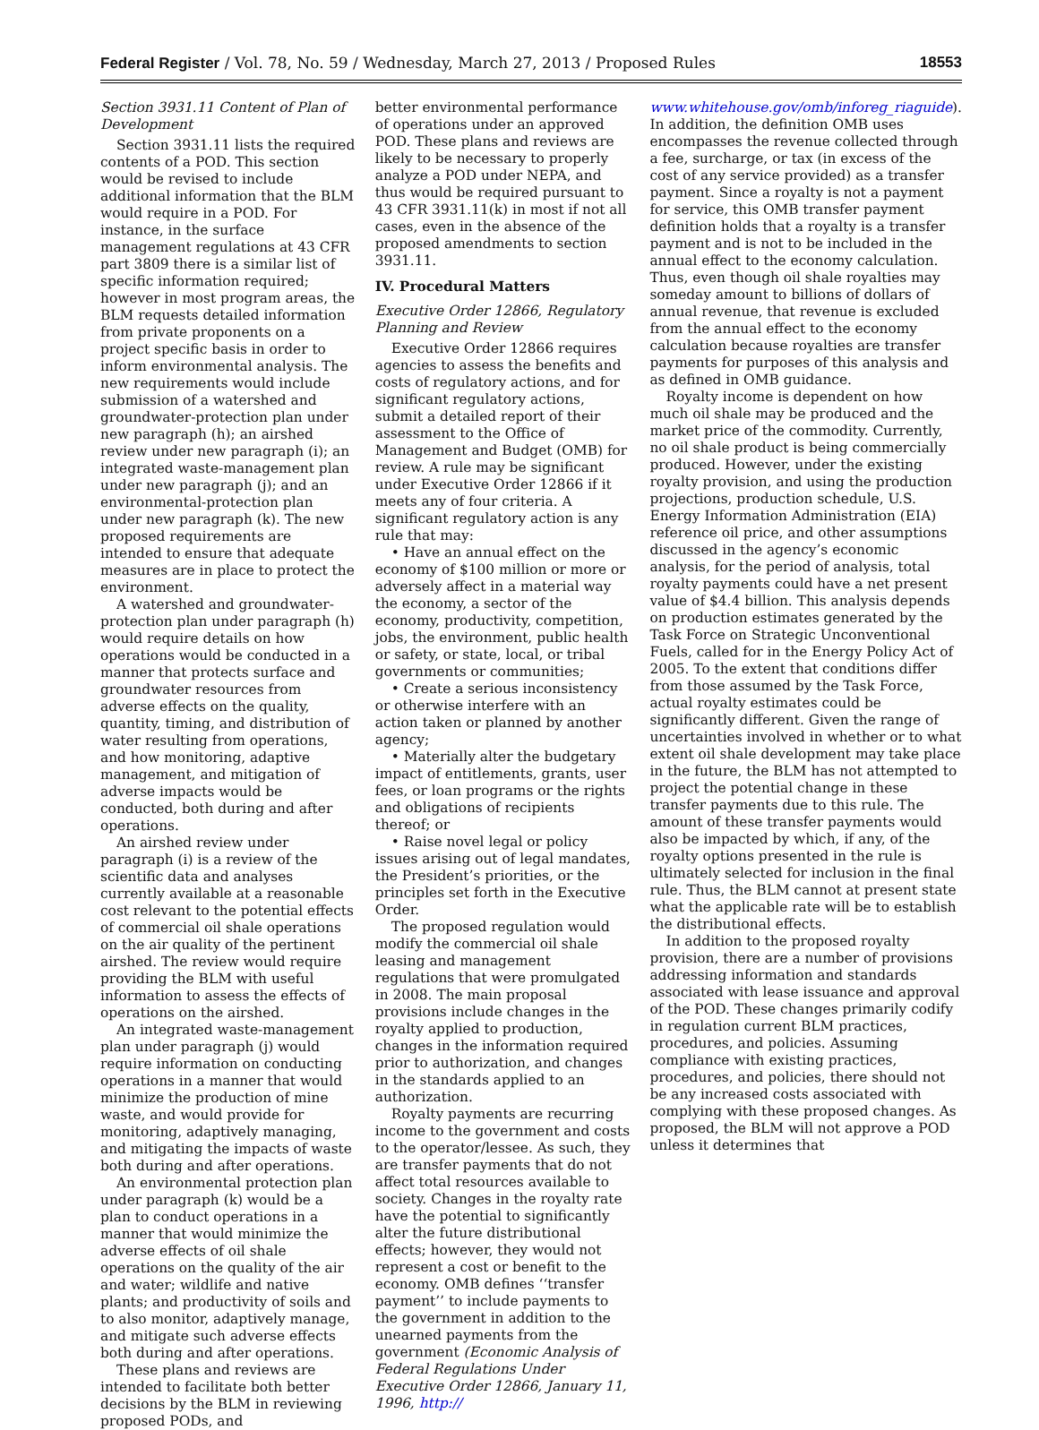Federal Register / Vol. 78, No. 59 / Wednesday, March 27, 2013 / Proposed Rules 18553
Section 3931.11 Content of Plan of Development
Section 3931.11 lists the required contents of a POD. This section would be revised to include additional information that the BLM would require in a POD. For instance, in the surface management regulations at 43 CFR part 3809 there is a similar list of specific information required; however in most program areas, the BLM requests detailed information from private proponents on a project specific basis in order to inform environmental analysis. The new requirements would include submission of a watershed and groundwater-protection plan under new paragraph (h); an airshed review under new paragraph (i); an integrated waste-management plan under new paragraph (j); and an environmental-protection plan under new paragraph (k). The new proposed requirements are intended to ensure that adequate measures are in place to protect the environment.
A watershed and groundwater-protection plan under paragraph (h) would require details on how operations would be conducted in a manner that protects surface and groundwater resources from adverse effects on the quality, quantity, timing, and distribution of water resulting from operations, and how monitoring, adaptive management, and mitigation of adverse impacts would be conducted, both during and after operations.
An airshed review under paragraph (i) is a review of the scientific data and analyses currently available at a reasonable cost relevant to the potential effects of commercial oil shale operations on the air quality of the pertinent airshed. The review would require providing the BLM with useful information to assess the effects of operations on the airshed.
An integrated waste-management plan under paragraph (j) would require information on conducting operations in a manner that would minimize the production of mine waste, and would provide for monitoring, adaptively managing, and mitigating the impacts of waste both during and after operations.
An environmental protection plan under paragraph (k) would be a plan to conduct operations in a manner that would minimize the adverse effects of oil shale operations on the quality of the air and water; wildlife and native plants; and productivity of soils and to also monitor, adaptively manage, and mitigate such adverse effects both during and after operations.
These plans and reviews are intended to facilitate both better decisions by the BLM in reviewing proposed PODs, and
better environmental performance of operations under an approved POD. These plans and reviews are likely to be necessary to properly analyze a POD under NEPA, and thus would be required pursuant to 43 CFR 3931.11(k) in most if not all cases, even in the absence of the proposed amendments to section 3931.11.
IV. Procedural Matters
Executive Order 12866, Regulatory Planning and Review
Executive Order 12866 requires agencies to assess the benefits and costs of regulatory actions, and for significant regulatory actions, submit a detailed report of their assessment to the Office of Management and Budget (OMB) for review. A rule may be significant under Executive Order 12866 if it meets any of four criteria. A significant regulatory action is any rule that may:
• Have an annual effect on the economy of $100 million or more or adversely affect in a material way the economy, a sector of the economy, productivity, competition, jobs, the environment, public health or safety, or state, local, or tribal governments or communities;
• Create a serious inconsistency or otherwise interfere with an action taken or planned by another agency;
• Materially alter the budgetary impact of entitlements, grants, user fees, or loan programs or the rights and obligations of recipients thereof; or
• Raise novel legal or policy issues arising out of legal mandates, the President’s priorities, or the principles set forth in the Executive Order.
The proposed regulation would modify the commercial oil shale leasing and management regulations that were promulgated in 2008. The main proposal provisions include changes in the royalty applied to production, changes in the information required prior to authorization, and changes in the standards applied to an authorization.
Royalty payments are recurring income to the government and costs to the operator/lessee. As such, they are transfer payments that do not affect total resources available to society. Changes in the royalty rate have the potential to significantly alter the future distributional effects; however, they would not represent a cost or benefit to the economy. OMB defines ‘‘transfer payment’’ to include payments to the government in addition to the unearned payments from the government (Economic Analysis of Federal Regulations Under Executive Order 12866, January 11, 1996, http://
www.whitehouse.gov/omb/inforeg_riaguide). In addition, the definition OMB uses encompasses the revenue collected through a fee, surcharge, or tax (in excess of the cost of any service provided) as a transfer payment. Since a royalty is not a payment for service, this OMB transfer payment definition holds that a royalty is a transfer payment and is not to be included in the annual effect to the economy calculation. Thus, even though oil shale royalties may someday amount to billions of dollars of annual revenue, that revenue is excluded from the annual effect to the economy calculation because royalties are transfer payments for purposes of this analysis and as defined in OMB guidance.
Royalty income is dependent on how much oil shale may be produced and the market price of the commodity. Currently, no oil shale product is being commercially produced. However, under the existing royalty provision, and using the production projections, production schedule, U.S. Energy Information Administration (EIA) reference oil price, and other assumptions discussed in the agency’s economic analysis, for the period of analysis, total royalty payments could have a net present value of $4.4 billion. This analysis depends on production estimates generated by the Task Force on Strategic Unconventional Fuels, called for in the Energy Policy Act of 2005. To the extent that conditions differ from those assumed by the Task Force, actual royalty estimates could be significantly different. Given the range of uncertainties involved in whether or to what extent oil shale development may take place in the future, the BLM has not attempted to project the potential change in these transfer payments due to this rule. The amount of these transfer payments would also be impacted by which, if any, of the royalty options presented in the rule is ultimately selected for inclusion in the final rule. Thus, the BLM cannot at present state what the applicable rate will be to establish the distributional effects.
In addition to the proposed royalty provision, there are a number of provisions addressing information and standards associated with lease issuance and approval of the POD. These changes primarily codify in regulation current BLM practices, procedures, and policies. Assuming compliance with existing practices, procedures, and policies, there should not be any increased costs associated with complying with these proposed changes. As proposed, the BLM will not approve a POD unless it determines that